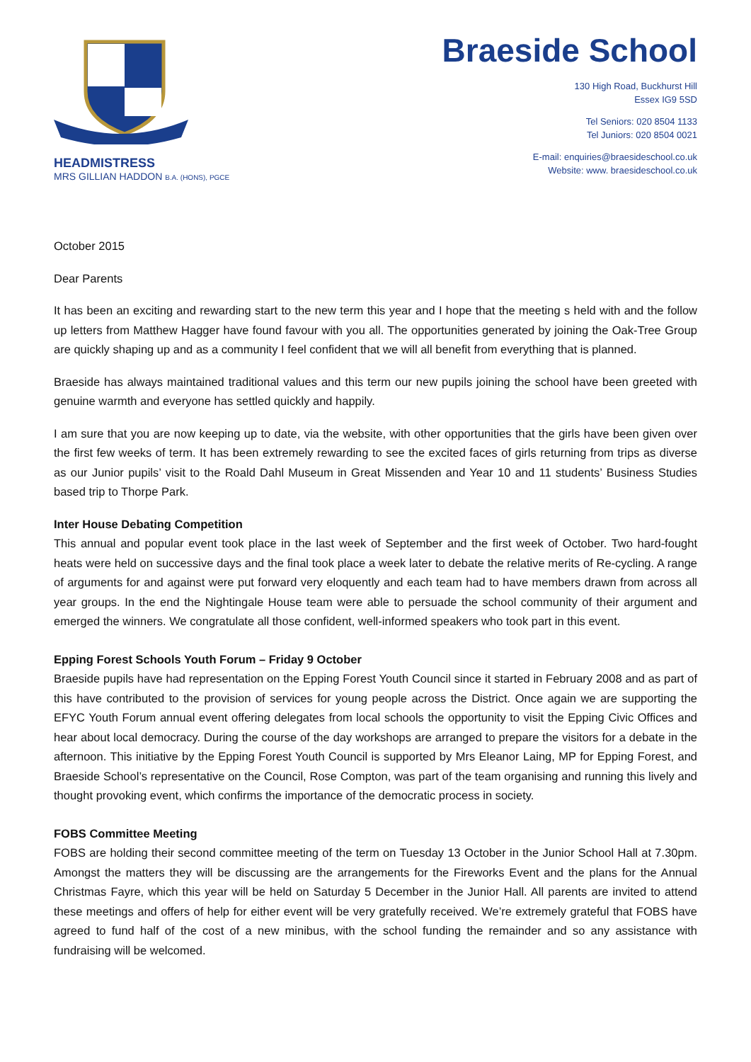HEADMISTRESS
MRS GILLIAN HADDON B.A. (HONS), PGCE
Braeside School
130 High Road, Buckhurst Hill
Essex IG9 5SD
Tel Seniors: 020 8504 1133
Tel Juniors: 020 8504 0021
E-mail: enquiries@braesideschool.co.uk
Website: www. braesideschool.co.uk
October 2015
Dear Parents
It has been an exciting and rewarding start to the new term this year and I hope that the meeting s held with and the follow up letters from Matthew Hagger have found favour with you all. The opportunities generated by joining the Oak-Tree Group are quickly shaping up and as a community I feel confident that we will all benefit from everything that is planned.
Braeside has always maintained traditional values and this term our new pupils joining the school have been greeted with genuine warmth and everyone has settled quickly and happily.
I am sure that you are now keeping up to date, via the website, with other opportunities that the girls have been given over the first few weeks of term. It has been extremely rewarding to see the excited faces of girls returning from trips as diverse as our Junior pupils’ visit to the Roald Dahl Museum in Great Missenden and Year 10 and 11 students’ Business Studies based trip to Thorpe Park.
Inter House Debating Competition
This annual and popular event took place in the last week of September and the first week of October. Two hard-fought heats were held on successive days and the final took place a week later to debate the relative merits of Re-cycling. A range of arguments for and against were put forward very eloquently and each team had to have members drawn from across all year groups. In the end the Nightingale House team were able to persuade the school community of their argument and emerged the winners. We congratulate all those confident, well-informed speakers who took part in this event.
Epping Forest Schools Youth Forum – Friday 9 October
Braeside pupils have had representation on the Epping Forest Youth Council since it started in February 2008 and as part of this have contributed to the provision of services for young people across the District. Once again we are supporting the EFYC Youth Forum annual event offering delegates from local schools the opportunity to visit the Epping Civic Offices and hear about local democracy. During the course of the day workshops are arranged to prepare the visitors for a debate in the afternoon. This initiative by the Epping Forest Youth Council is supported by Mrs Eleanor Laing, MP for Epping Forest, and Braeside School’s representative on the Council, Rose Compton, was part of the team organising and running this lively and thought provoking event, which confirms the importance of the democratic process in society.
FOBS Committee Meeting
FOBS are holding their second committee meeting of the term on Tuesday 13 October in the Junior School Hall at 7.30pm. Amongst the matters they will be discussing are the arrangements for the Fireworks Event and the plans for the Annual Christmas Fayre, which this year will be held on Saturday 5 December in the Junior Hall. All parents are invited to attend these meetings and offers of help for either event will be very gratefully received. We’re extremely grateful that FOBS have agreed to fund half of the cost of a new minibus, with the school funding the remainder and so any assistance with fundraising will be welcomed.